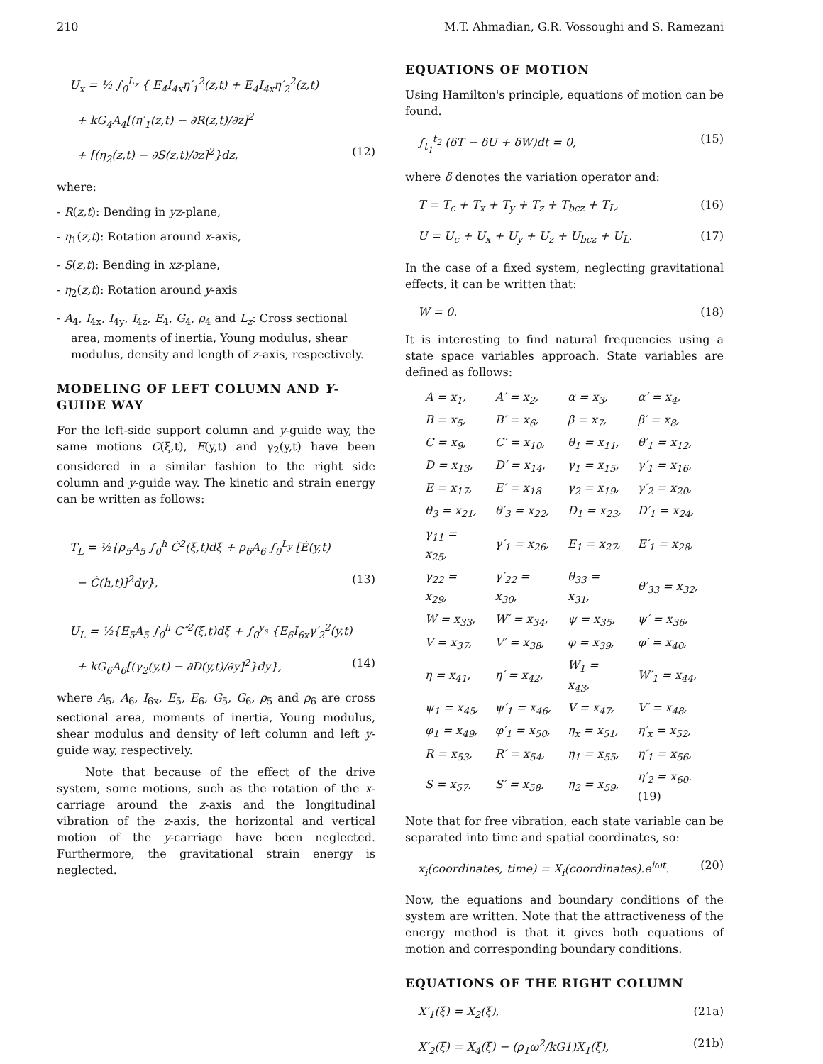210 M.T. Ahmadian, G.R. Vossoughi and S. Ramezani
U<sub>x</sub> = ½ ∫<sub>0</sub><sup>L<sub>z</sub></sup> { E<sub>4</sub>I<sub>4x</sub>η′<sub>1</sub><sup>2</sup>(z,t) + E<sub>4</sub>I<sub>4x</sub>η′<sub>2</sub><sup>2</sup>(z,t)
+ kG<sub>4</sub>A<sub>4</sub>[(η′<sub>1</sub>(z,t) − ∂R(z,t)/∂z]<sup>2</sup>
+ [(η<sub>2</sub>(z,t) − ∂S(z,t)/∂z]<sup>2</sup>}dz, (12)
where:
- R(z,t): Bending in yz-plane,
- η<sub>1</sub>(z,t): Rotation around x-axis,
- S(z,t): Bending in xz-plane,
- η<sub>2</sub>(z,t): Rotation around y-axis
- A<sub>4</sub>, I<sub>4x</sub>, I<sub>4y</sub>, I<sub>4z</sub>, E<sub>4</sub>, G<sub>4</sub>, ρ<sub>4</sub> and L<sub>z</sub>: Cross sectional area, moments of inertia, Young modulus, shear modulus, density and length of z-axis, respectively.
MODELING OF LEFT COLUMN AND Y-GUIDE WAY
For the left-side support column and y-guide way, the same motions C(ξ,t), E(y,t) and γ<sub>2</sub>(y,t) have been considered in a similar fashion to the right side column and y-guide way. The kinetic and strain energy can be written as follows:
T<sub>L</sub> = ½{ρ<sub>5</sub>A<sub>5</sub> ∫<sub>0</sub><sup>h</sup> Ċ<sup>2</sup>(ξ,t)dξ + ρ<sub>6</sub>A<sub>6</sub> ∫<sub>0</sub><sup>L<sub>y</sub></sup> [Ė(y,t)
− Ċ(h,t)]<sup>2</sup>dy}, (13)
U<sub>L</sub> = ½{E<sub>5</sub>A<sub>5</sub> ∫<sub>0</sub><sup>h</sup> C″<sup>2</sup>(ξ,t)dξ + ∫<sub>0</sub><sup>y<sub>s</sub></sup> {E<sub>6</sub>I<sub>6x</sub>γ′<sub>2</sub><sup>2</sup>(y,t)
+ kG<sub>6</sub>A<sub>6</sub>[(γ<sub>2</sub>(y,t) − ∂D(y,t)/∂y]<sup>2</sup>}dy}, (14)
where A<sub>5</sub>, A<sub>6</sub>, I<sub>6x</sub>, E<sub>5</sub>, E<sub>6</sub>, G<sub>5</sub>, G<sub>6</sub>, ρ<sub>5</sub> and ρ<sub>6</sub> are cross sectional area, moments of inertia, Young modulus, shear modulus and density of left column and left y-guide way, respectively.
Note that because of the effect of the drive system, some motions, such as the rotation of the x-carriage around the z-axis and the longitudinal vibration of the z-axis, the horizontal and vertical motion of the y-carriage have been neglected. Furthermore, the gravitational strain energy is neglected.
EQUATIONS OF MOTION
Using Hamilton's principle, equations of motion can be found.
∫<sub>t<sub>1</sub></sub><sup>t<sub>2</sub></sup> (δT − δU + δW)dt = 0, (15)
where δ denotes the variation operator and:
T = T<sub>c</sub> + T<sub>x</sub> + T<sub>y</sub> + T<sub>z</sub> + T<sub>bcz</sub> + T<sub>L</sub>, (16)
U = U<sub>c</sub> + U<sub>x</sub> + U<sub>y</sub> + U<sub>z</sub> + U<sub>bcz</sub> + U<sub>L</sub>. (17)
In the case of a fixed system, neglecting gravitational effects, it can be written that:
W = 0. (18)
It is interesting to find natural frequencies using a state space variables approach. State variables are defined as follows:
| A = x<sub>1</sub>, | A′ = x<sub>2</sub>, | α = x<sub>3</sub>, | α′ = x<sub>4</sub>, |
| B = x<sub>5</sub>, | B′ = x<sub>6</sub>, | β = x<sub>7</sub>, | β′ = x<sub>8</sub>, |
| C = x<sub>9</sub>, | C′ = x<sub>10</sub>, | θ<sub>1</sub> = x<sub>11</sub>, | θ′<sub>1</sub> = x<sub>12</sub>, |
| D = x<sub>13</sub>, | D′ = x<sub>14</sub>, | γ<sub>1</sub> = x<sub>15</sub>, | γ′<sub>1</sub> = x<sub>16</sub>, |
| E = x<sub>17</sub>, | E′ = x<sub>18</sub> | γ<sub>2</sub> = x<sub>19</sub>, | γ′<sub>2</sub> = x<sub>20</sub>, |
| θ<sub>3</sub> = x<sub>21</sub>, | θ′<sub>3</sub> = x<sub>22</sub>, | D<sub>1</sub> = x<sub>23</sub>, | D′<sub>1</sub> = x<sub>24</sub>, |
| γ<sub>11</sub> = x<sub>25</sub>, | γ′<sub>1</sub> = x<sub>26</sub>, | E<sub>1</sub> = x<sub>27</sub>, | E′<sub>1</sub> = x<sub>28</sub>, |
| γ<sub>22</sub> = x<sub>29</sub>, | γ′<sub>22</sub> = x<sub>30</sub>, | θ<sub>33</sub> = x<sub>31</sub>, | θ′<sub>33</sub> = x<sub>32</sub>, |
| W = x<sub>33</sub>, | W′ = x<sub>34</sub>, | ψ = x<sub>35</sub>, | ψ′ = x<sub>36</sub>, |
| V = x<sub>37</sub>, | V′ = x<sub>38</sub>, | φ = x<sub>39</sub>, | φ′ = x<sub>40</sub>, |
| η = x<sub>41</sub>, | η′ = x<sub>42</sub>, | W<sub>1</sub> = x<sub>43</sub>, | W′<sub>1</sub> = x<sub>44</sub>, |
| ψ<sub>1</sub> = x<sub>45</sub>, | ψ′<sub>1</sub> = x<sub>46</sub>, | V = x<sub>47</sub>, | V′ = x<sub>48</sub>, |
| φ<sub>1</sub> = x<sub>49</sub>, | φ′<sub>1</sub> = x<sub>50</sub>, | η<sub>x</sub> = x<sub>51</sub>, | η′<sub>x</sub> = x<sub>52</sub>, |
| R = x<sub>53</sub>, | R′ = x<sub>54</sub>, | η<sub>1</sub> = x<sub>55</sub>, | η′<sub>1</sub> = x<sub>56</sub>, |
| S = x<sub>57</sub>, | S′ = x<sub>58</sub>, | η<sub>2</sub> = x<sub>59</sub>, | η′<sub>2</sub> = x<sub>60</sub>. (19) |
Note that for free vibration, each state variable can be separated into time and spatial coordinates, so:
x<sub>i</sub>(coordinates, time) = X<sub>i</sub>(coordinates).e<sup>iωt</sup>. (20)
Now, the equations and boundary conditions of the system are written. Note that the attractiveness of the energy method is that it gives both equations of motion and corresponding boundary conditions.
EQUATIONS OF THE RIGHT COLUMN
X′<sub>1</sub>(ξ) = X<sub>2</sub>(ξ), (21a)
X′<sub>2</sub>(ξ) = X<sub>4</sub>(ξ) − (ρ<sub>1</sub>ω<sup>2</sup>/kG1)X<sub>1</sub>(ξ), (21b)